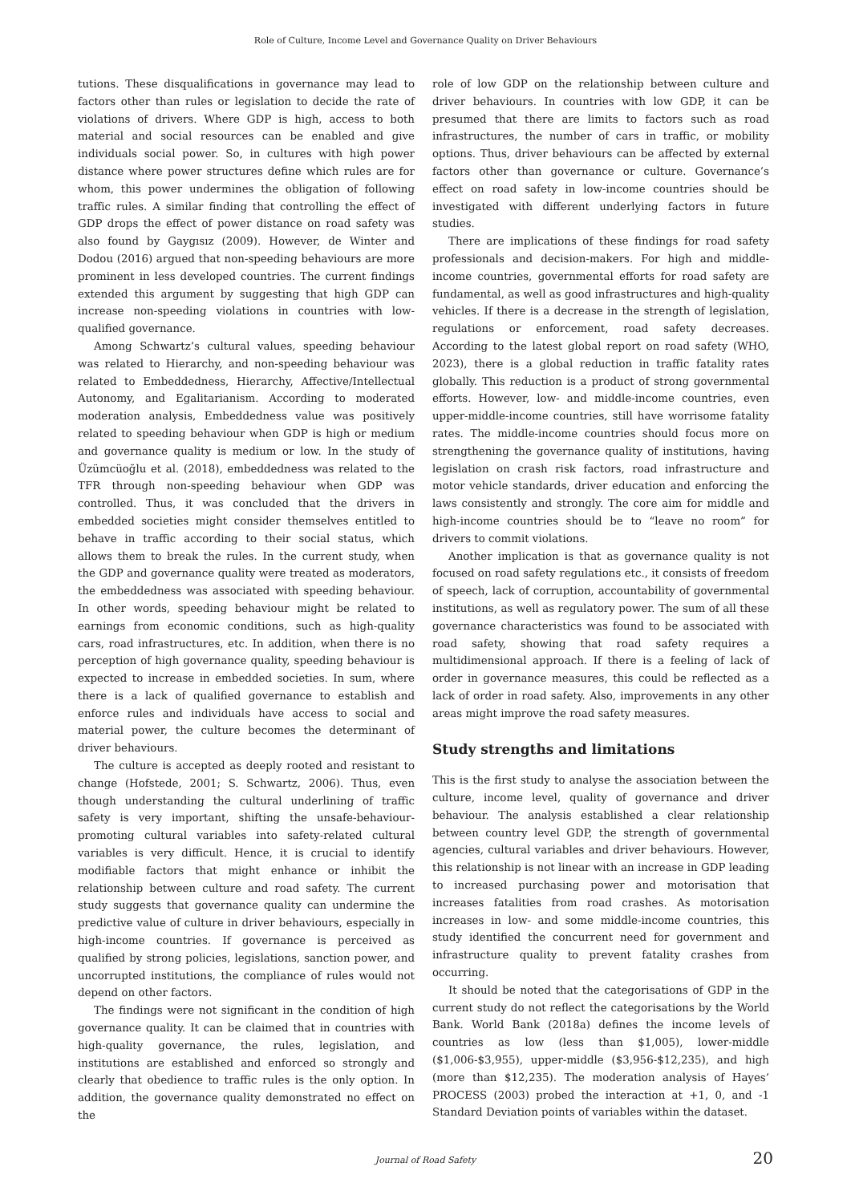Role of Culture, Income Level and Governance Quality on Driver Behaviours
tutions. These disqualifications in governance may lead to factors other than rules or legislation to decide the rate of violations of drivers. Where GDP is high, access to both material and social resources can be enabled and give individuals social power. So, in cultures with high power distance where power structures define which rules are for whom, this power undermines the obligation of following traffic rules. A similar finding that controlling the effect of GDP drops the effect of power distance on road safety was also found by Gaygısız (2009). However, de Winter and Dodou (2016) argued that non-speeding behaviours are more prominent in less developed countries. The current findings extended this argument by suggesting that high GDP can increase non-speeding violations in countries with low-qualified governance.
Among Schwartz’s cultural values, speeding behaviour was related to Hierarchy, and non-speeding behaviour was related to Embeddedness, Hierarchy, Affective/Intellectual Autonomy, and Egalitarianism. According to moderated moderation analysis, Embeddedness value was positively related to speeding behaviour when GDP is high or medium and governance quality is medium or low. In the study of Üzümcüoğlu et al. (2018), embeddedness was related to the TFR through non-speeding behaviour when GDP was controlled. Thus, it was concluded that the drivers in embedded societies might consider themselves entitled to behave in traffic according to their social status, which allows them to break the rules. In the current study, when the GDP and governance quality were treated as moderators, the embeddedness was associated with speeding behaviour. In other words, speeding behaviour might be related to earnings from economic conditions, such as high-quality cars, road infrastructures, etc. In addition, when there is no perception of high governance quality, speeding behaviour is expected to increase in embedded societies. In sum, where there is a lack of qualified governance to establish and enforce rules and individuals have access to social and material power, the culture becomes the determinant of driver behaviours.
The culture is accepted as deeply rooted and resistant to change (Hofstede, 2001; S. Schwartz, 2006). Thus, even though understanding the cultural underlining of traffic safety is very important, shifting the unsafe-behaviour-promoting cultural variables into safety-related cultural variables is very difficult. Hence, it is crucial to identify modifiable factors that might enhance or inhibit the relationship between culture and road safety. The current study suggests that governance quality can undermine the predictive value of culture in driver behaviours, especially in high-income countries. If governance is perceived as qualified by strong policies, legislations, sanction power, and uncorrupted institutions, the compliance of rules would not depend on other factors.
The findings were not significant in the condition of high governance quality. It can be claimed that in countries with high-quality governance, the rules, legislation, and institutions are established and enforced so strongly and clearly that obedience to traffic rules is the only option. In addition, the governance quality demonstrated no effect on the
role of low GDP on the relationship between culture and driver behaviours. In countries with low GDP, it can be presumed that there are limits to factors such as road infrastructures, the number of cars in traffic, or mobility options. Thus, driver behaviours can be affected by external factors other than governance or culture. Governance’s effect on road safety in low-income countries should be investigated with different underlying factors in future studies.
There are implications of these findings for road safety professionals and decision-makers. For high and middle-income countries, governmental efforts for road safety are fundamental, as well as good infrastructures and high-quality vehicles. If there is a decrease in the strength of legislation, regulations or enforcement, road safety decreases. According to the latest global report on road safety (WHO, 2023), there is a global reduction in traffic fatality rates globally. This reduction is a product of strong governmental efforts. However, low- and middle-income countries, even upper-middle-income countries, still have worrisome fatality rates. The middle-income countries should focus more on strengthening the governance quality of institutions, having legislation on crash risk factors, road infrastructure and motor vehicle standards, driver education and enforcing the laws consistently and strongly. The core aim for middle and high-income countries should be to “leave no room” for drivers to commit violations.
Another implication is that as governance quality is not focused on road safety regulations etc., it consists of freedom of speech, lack of corruption, accountability of governmental institutions, as well as regulatory power. The sum of all these governance characteristics was found to be associated with road safety, showing that road safety requires a multidimensional approach. If there is a feeling of lack of order in governance measures, this could be reflected as a lack of order in road safety. Also, improvements in any other areas might improve the road safety measures.
Study strengths and limitations
This is the first study to analyse the association between the culture, income level, quality of governance and driver behaviour. The analysis established a clear relationship between country level GDP, the strength of governmental agencies, cultural variables and driver behaviours. However, this relationship is not linear with an increase in GDP leading to increased purchasing power and motorisation that increases fatalities from road crashes. As motorisation increases in low- and some middle-income countries, this study identified the concurrent need for government and infrastructure quality to prevent fatality crashes from occurring.
It should be noted that the categorisations of GDP in the current study do not reflect the categorisations by the World Bank. World Bank (2018a) defines the income levels of countries as low (less than $1,005), lower-middle ($1,006-$3,955), upper-middle ($3,956-$12,235), and high (more than $12,235). The moderation analysis of Hayes’ PROCESS (2003) probed the interaction at +1, 0, and -1 Standard Deviation points of variables within the dataset.
Journal of Road Safety 20